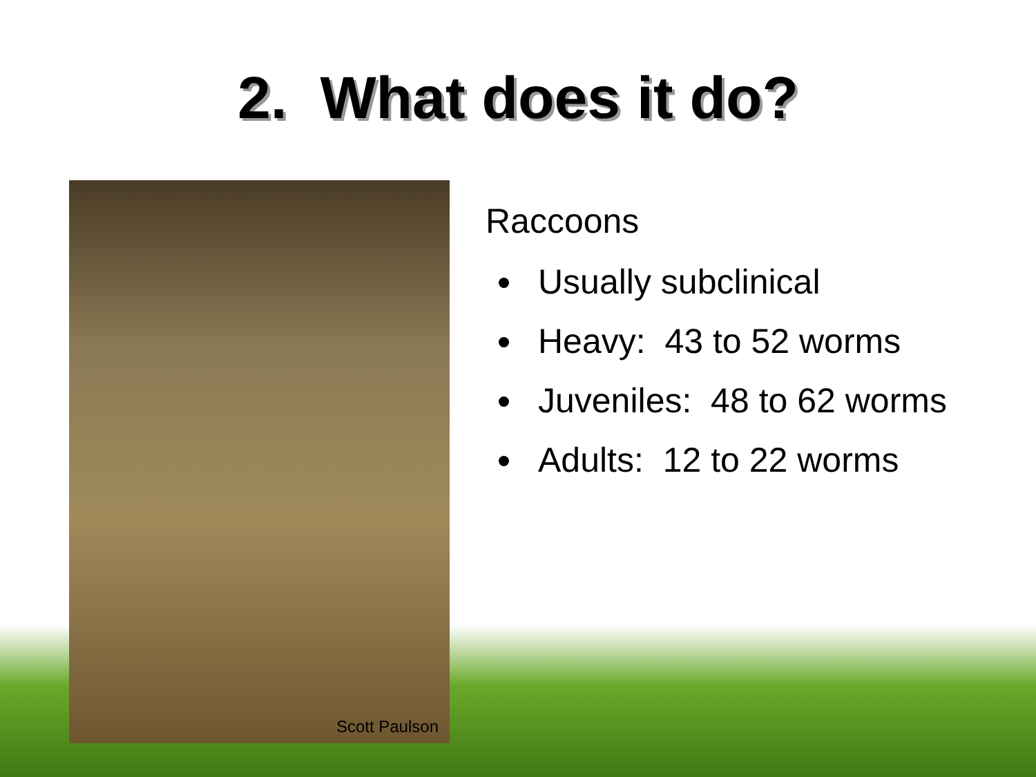2. What does it do?
Scott Paulson
Raccoons
Usually subclinical
Heavy: 43 to 52 worms
Juveniles: 48 to 62 worms
Adults: 12 to 22 worms